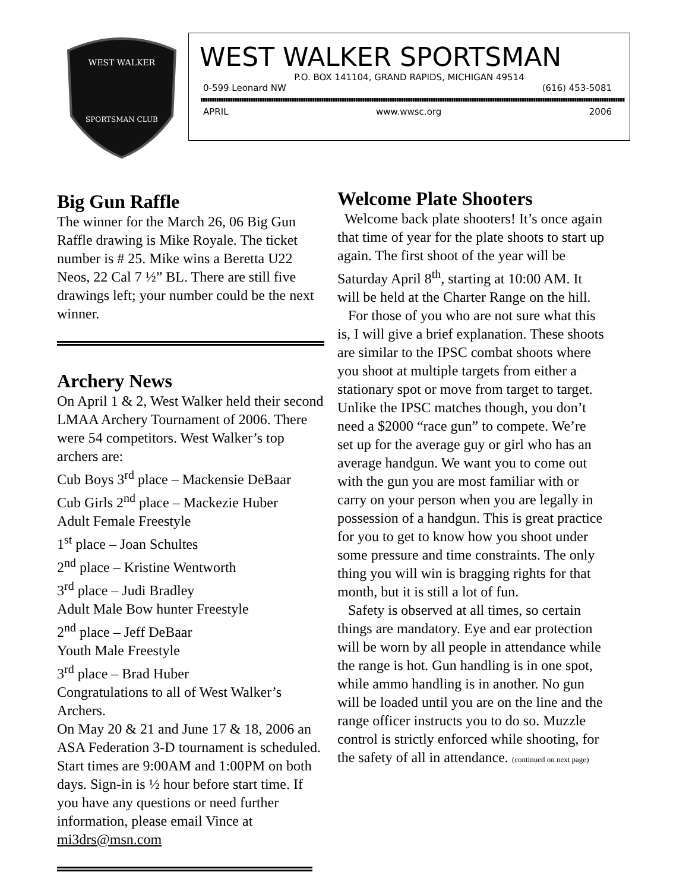WEST WALKER
SPORTSMAN CLUB
WEST WALKER SPORTSMAN
P.O. BOX 141104, GRAND RAPIDS, MICHIGAN 49514
0-599 Leonard NW (616) 453-5081
APRIL www.wwsc.org 2006
Big Gun Raffle
The winner for the March 26, 06 Big Gun Raffle drawing is Mike Royale. The ticket number is # 25. Mike wins a Beretta U22 Neos, 22 Cal 7 ½” BL. There are still five drawings left; your number could be the next winner.
Archery News
On April 1 & 2, West Walker held their second LMAA Archery Tournament of 2006. There were 54 competitors. West Walker’s top archers are:
Cub Boys 3<sup>rd</sup> place – Mackensie DeBaar
Cub Girls 2<sup>nd</sup> place – Mackezie Huber
Adult Female Freestyle
1<sup>st</sup> place – Joan Schultes
2<sup>nd</sup> place – Kristine Wentworth
3<sup>rd</sup> place – Judi Bradley
Adult Male Bow hunter Freestyle
2<sup>nd</sup> place – Jeff DeBaar
Youth Male Freestyle
3<sup>rd</sup> place – Brad Huber
Congratulations to all of West Walker’s Archers.
On May 20 & 21 and June 17 & 18, 2006 an ASA Federation 3-D tournament is scheduled. Start times are 9:00AM and 1:00PM on both days. Sign-in is ½ hour before start time. If you have any questions or need further information, please email Vince at mi3drs@msn.com
Welcome Plate Shooters
Welcome back plate shooters! It’s once again that time of year for the plate shoots to start up again. The first shoot of the year will be Saturday April 8<sup>th</sup>, starting at 10:00 AM. It will be held at the Charter Range on the hill.
For those of you who are not sure what this is, I will give a brief explanation. These shoots are similar to the IPSC combat shoots where you shoot at multiple targets from either a stationary spot or move from target to target. Unlike the IPSC matches though, you don’t need a $2000 “race gun” to compete. We’re set up for the average guy or girl who has an average handgun. We want you to come out with the gun you are most familiar with or carry on your person when you are legally in possession of a handgun. This is great practice for you to get to know how you shoot under some pressure and time constraints. The only thing you will win is bragging rights for that month, but it is still a lot of fun.
Safety is observed at all times, so certain things are mandatory. Eye and ear protection will be worn by all people in attendance while the range is hot. Gun handling is in one spot, while ammo handling is in another. No gun will be loaded until you are on the line and the range officer instructs you to do so. Muzzle control is strictly enforced while shooting, for the safety of all in attendance. (continued on next page)